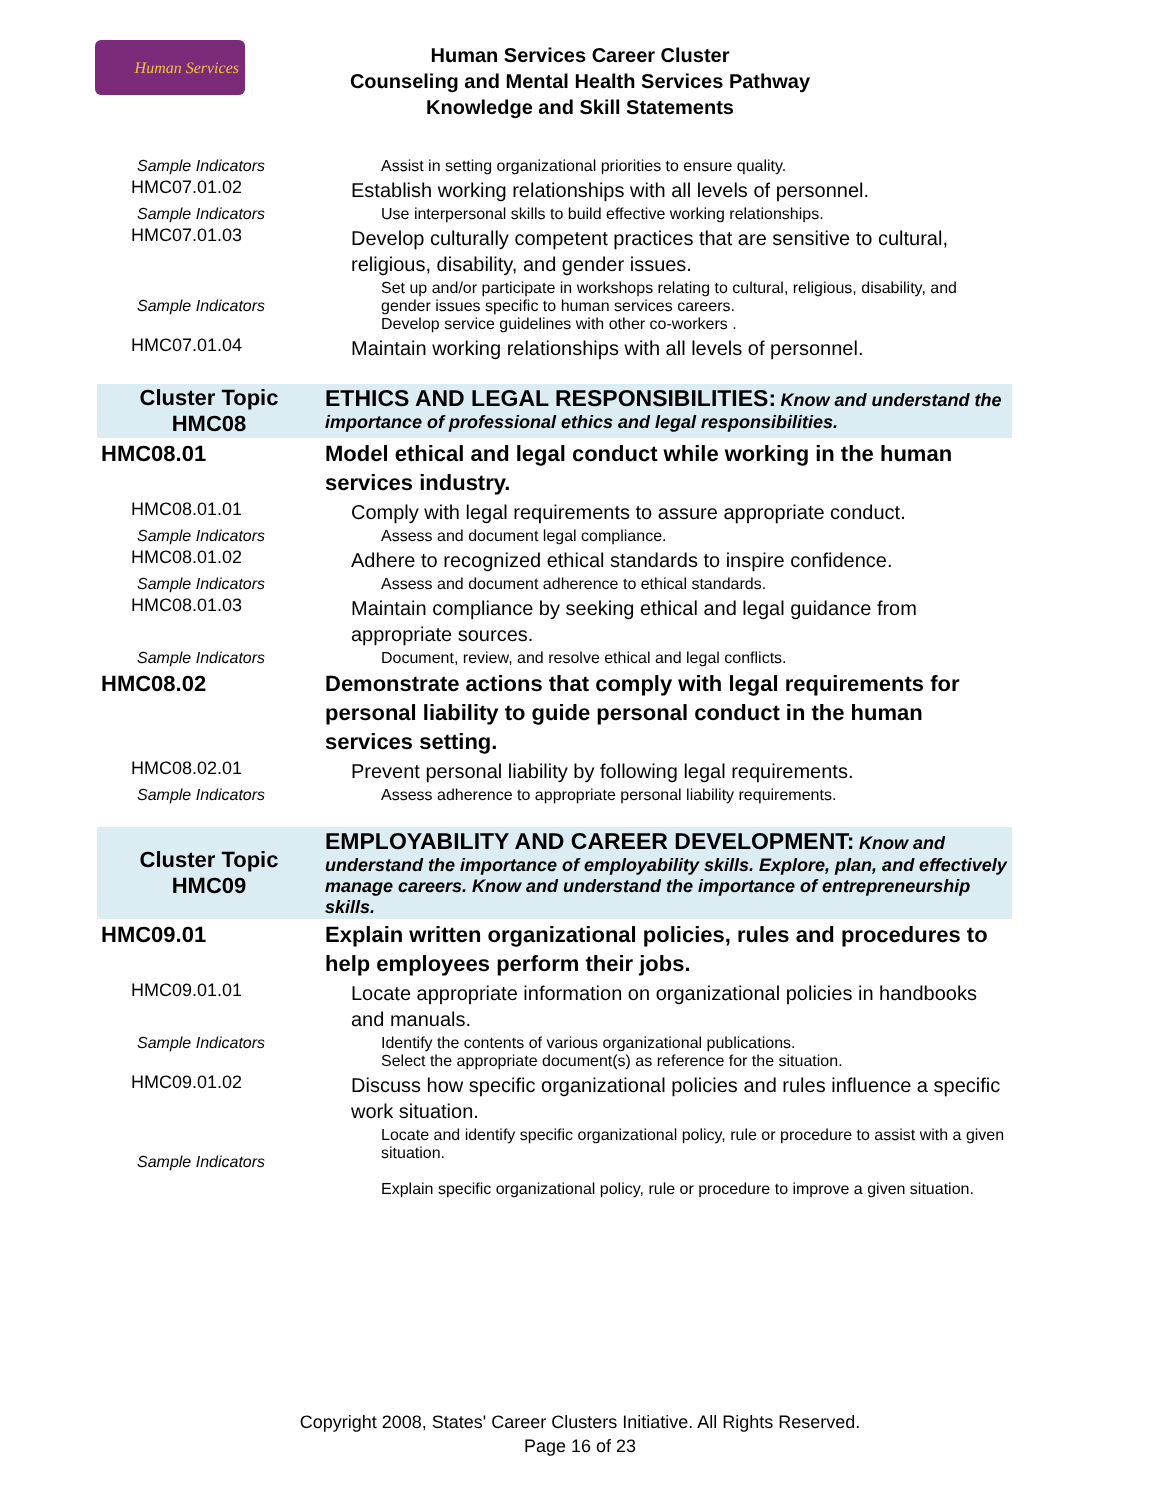Human Services
Human Services Career Cluster
Counseling and Mental Health Services Pathway
Knowledge and Skill Statements
| Sample Indicators | Assist in setting organizational priorities to ensure quality. |
| HMC07.01.02 | Establish working relationships with all levels of personnel. |
| Sample Indicators | Use interpersonal skills to build effective working relationships. |
| HMC07.01.03 | Develop culturally competent practices that are sensitive to cultural, religious, disability, and gender issues. |
| Sample Indicators | Set up and/or participate in workshops relating to cultural, religious, disability, and gender issues specific to human services careers. Develop service guidelines with other co-workers . |
| HMC07.01.04 | Maintain working relationships with all levels of personnel. |
| Cluster Topic HMC08 | ETHICS AND LEGAL RESPONSIBILITIES: Know and understand the importance of professional ethics and legal responsibilities. |
| HMC08.01 | Model ethical and legal conduct while working in the human services industry. |
| HMC08.01.01 | Comply with legal requirements to assure appropriate conduct. |
| Sample Indicators | Assess and document legal compliance. |
| HMC08.01.02 | Adhere to recognized ethical standards to inspire confidence. |
| Sample Indicators | Assess and document adherence to ethical standards. |
| HMC08.01.03 | Maintain compliance by seeking ethical and legal guidance from appropriate sources. |
| Sample Indicators | Document, review, and resolve ethical and legal conflicts. |
| HMC08.02 | Demonstrate actions that comply with legal requirements for personal liability to guide personal conduct in the human services setting. |
| HMC08.02.01 | Prevent personal liability by following legal requirements. |
| Sample Indicators | Assess adherence to appropriate personal liability requirements. |
| Cluster Topic HMC09 | EMPLOYABILITY AND CAREER DEVELOPMENT: Know and understand the importance of employability skills. Explore, plan, and effectively manage careers. Know and understand the importance of entrepreneurship skills. |
| HMC09.01 | Explain written organizational policies, rules and procedures to help employees perform their jobs. |
| HMC09.01.01 | Locate appropriate information on organizational policies in handbooks and manuals. |
| Sample Indicators | Identify the contents of various organizational publications. Select the appropriate document(s) as reference for the situation. |
| HMC09.01.02 | Discuss how specific organizational policies and rules influence a specific work situation. |
| Sample Indicators | Locate and identify specific organizational policy, rule or procedure to assist with a given situation. Explain specific organizational policy, rule or procedure to improve a given situation. |
Copyright 2008, States' Career Clusters Initiative. All Rights Reserved.
Page 16 of 23